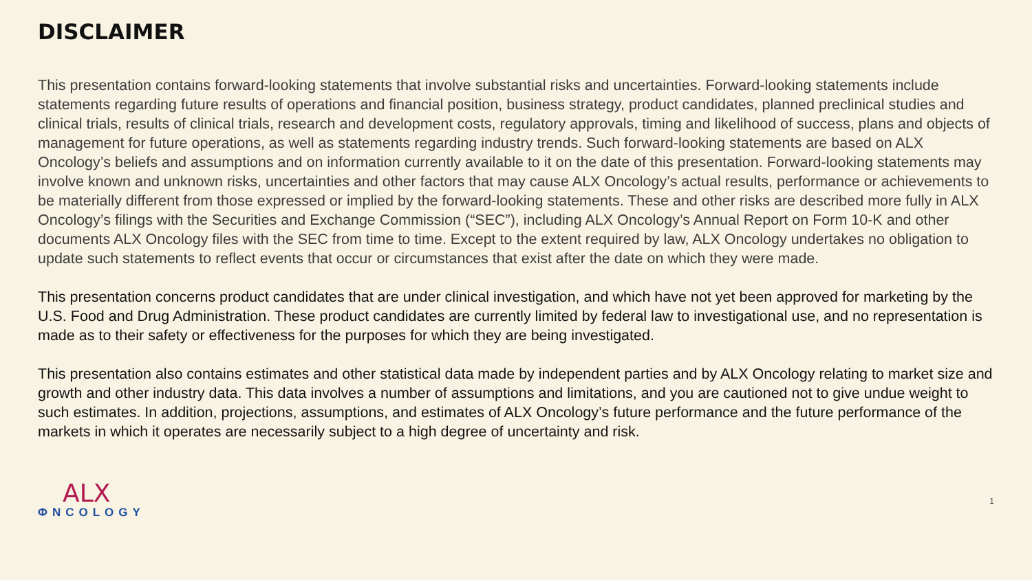DISCLAIMER
This presentation contains forward-looking statements that involve substantial risks and uncertainties. Forward-looking statements include statements regarding future results of operations and financial position, business strategy, product candidates, planned preclinical studies and clinical trials, results of clinical trials, research and development costs, regulatory approvals, timing and likelihood of success, plans and objects of management for future operations, as well as statements regarding industry trends. Such forward-looking statements are based on ALX Oncology’s beliefs and assumptions and on information currently available to it on the date of this presentation. Forward-looking statements may involve known and unknown risks, uncertainties and other factors that may cause ALX Oncology’s actual results, performance or achievements to be materially different from those expressed or implied by the forward-looking statements. These and other risks are described more fully in ALX Oncology’s filings with the Securities and Exchange Commission (“SEC”), including ALX Oncology’s Annual Report on Form 10-K and other documents ALX Oncology files with the SEC from time to time. Except to the extent required by law, ALX Oncology undertakes no obligation to update such statements to reflect events that occur or circumstances that exist after the date on which they were made.
This presentation concerns product candidates that are under clinical investigation, and which have not yet been approved for marketing by the U.S. Food and Drug Administration. These product candidates are currently limited by federal law to investigational use, and no representation is made as to their safety or effectiveness for the purposes for which they are being investigated.
This presentation also contains estimates and other statistical data made by independent parties and by ALX Oncology relating to market size and growth and other industry data. This data involves a number of assumptions and limitations, and you are cautioned not to give undue weight to such estimates. In addition, projections, assumptions, and estimates of ALX Oncology’s future performance and the future performance of the markets in which it operates are necessarily subject to a high degree of uncertainty and risk.
ALX
ΦNCOLOGY
1